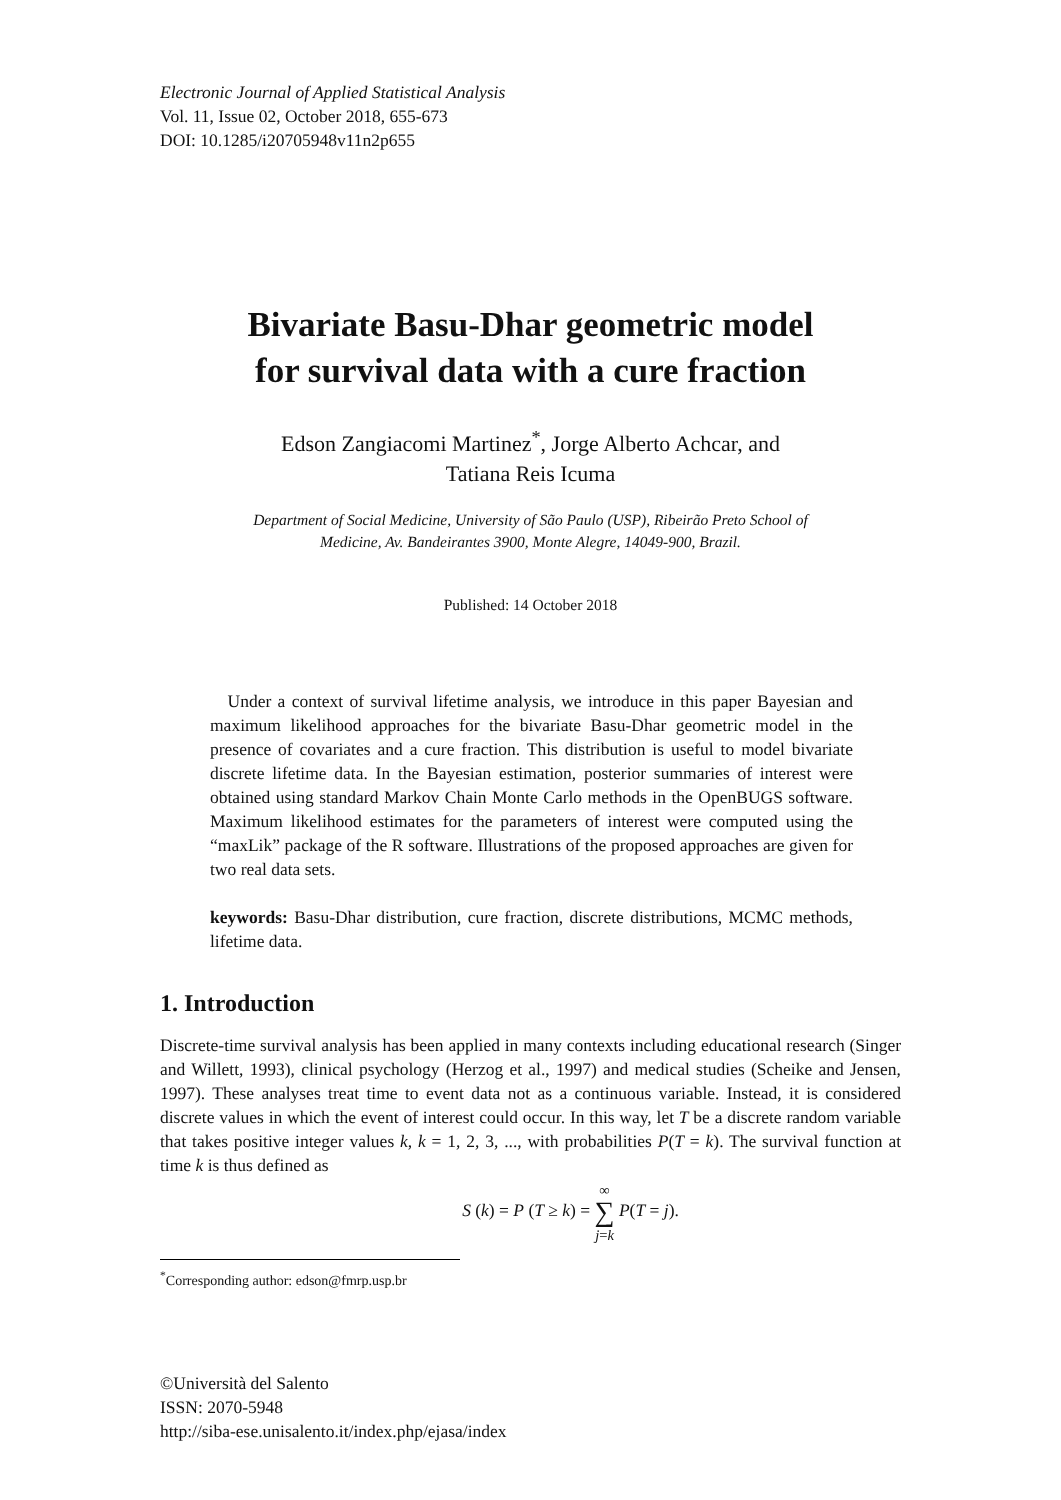Electronic Journal of Applied Statistical Analysis
Vol. 11, Issue 02, October 2018, 655-673
DOI: 10.1285/i20705948v11n2p655
Bivariate Basu-Dhar geometric model
for survival data with a cure fraction
Edson Zangiacomi Martinez<sup>*</sup>, Jorge Alberto Achcar, and
Tatiana Reis Icuma
Department of Social Medicine, University of São Paulo (USP), Ribeirão Preto School of
Medicine, Av. Bandeirantes 3900, Monte Alegre, 14049-900, Brazil.
Published: 14 October 2018
 Under a context of survival lifetime analysis, we introduce in this paper Bayesian and maximum likelihood approaches for the bivariate Basu-Dhar geometric model in the presence of covariates and a cure fraction. This distribution is useful to model bivariate discrete lifetime data. In the Bayesian estimation, posterior summaries of interest were obtained using standard Markov Chain Monte Carlo methods in the OpenBUGS software. Maximum likelihood estimates for the parameters of interest were computed using the “maxLik” package of the R software. Illustrations of the proposed approaches are given for two real data sets.
keywords: Basu-Dhar distribution, cure fraction, discrete distributions, MCMC methods, lifetime data.
1. Introduction
Discrete-time survival analysis has been applied in many contexts including educational research (Singer and Willett, 1993), clinical psychology (Herzog et al., 1997) and medical studies (Scheike and Jensen, 1997). These analyses treat time to event data not as a continuous variable. Instead, it is considered discrete values in which the event of interest could occur. In this way, let T be a discrete random variable that takes positive integer values k, k = 1, 2, 3, ..., with probabilities P(T = k). The survival function at time k is thus defined as
S (k) = P (T ≥ k) = ∞
∑
j=k P(T = j).
<sup>*</sup> Corresponding author: edson@fmrp.usp.br
©Università del Salento
ISSN: 2070-5948
http://siba-ese.unisalento.it/index.php/ejasa/index